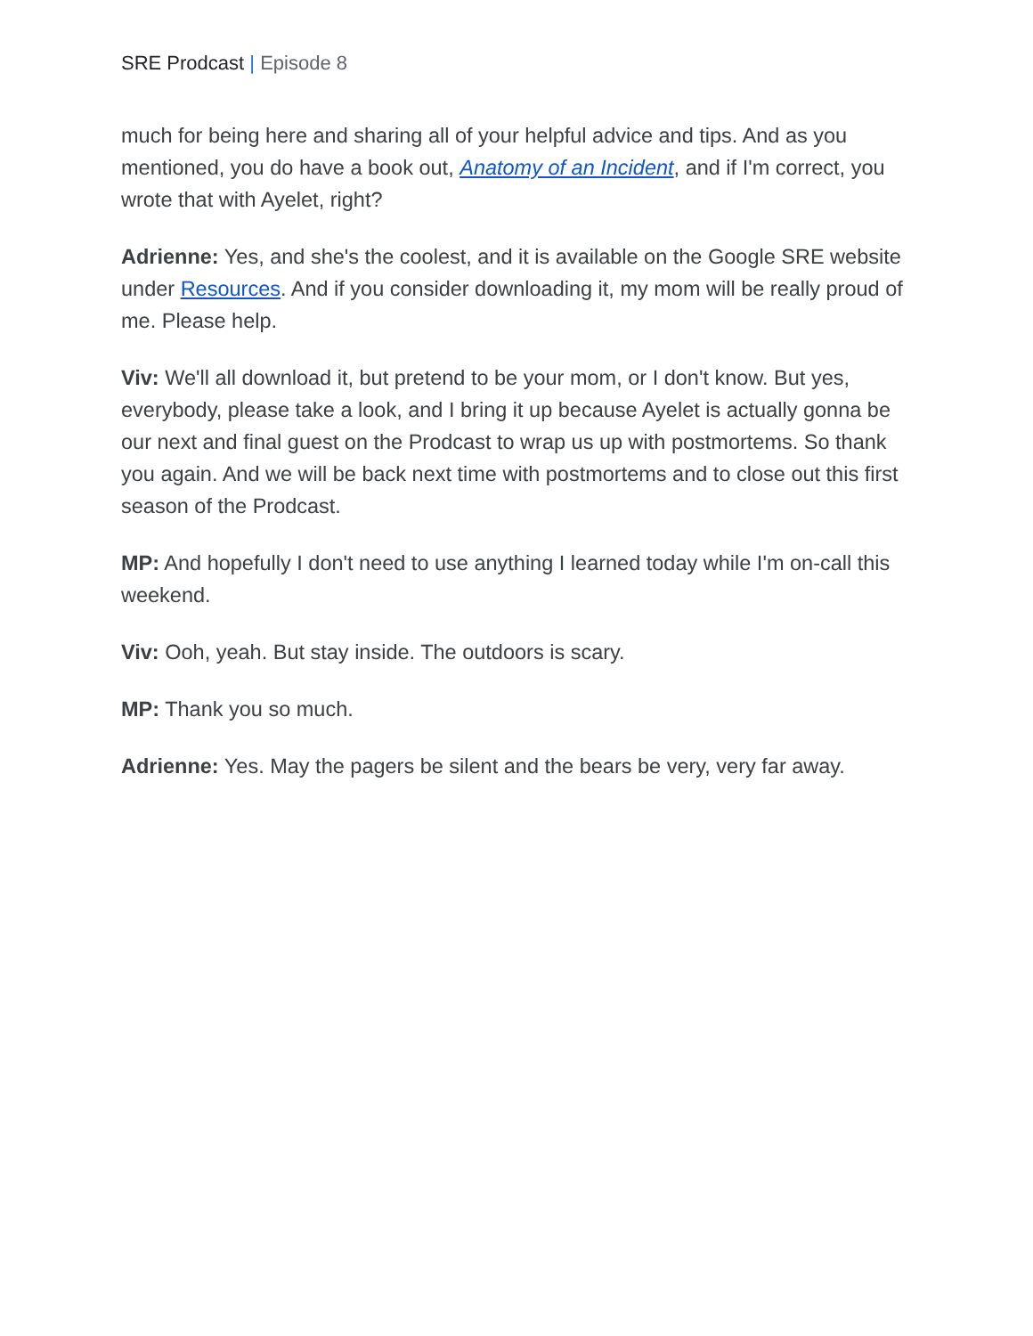SRE Prodcast | Episode 8
much for being here and sharing all of your helpful advice and tips. And as you mentioned, you do have a book out, Anatomy of an Incident, and if I'm correct, you wrote that with Ayelet, right?
Adrienne: Yes, and she's the coolest, and it is available on the Google SRE website under Resources. And if you consider downloading it, my mom will be really proud of me. Please help.
Viv: We'll all download it, but pretend to be your mom, or I don't know. But yes, everybody, please take a look, and I bring it up because Ayelet is actually gonna be our next and final guest on the Prodcast to wrap us up with postmortems. So thank you again. And we will be back next time with postmortems and to close out this first season of the Prodcast.
MP: And hopefully I don't need to use anything I learned today while I'm on-call this weekend.
Viv: Ooh, yeah. But stay inside. The outdoors is scary.
MP: Thank you so much.
Adrienne: Yes. May the pagers be silent and the bears be very, very far away.